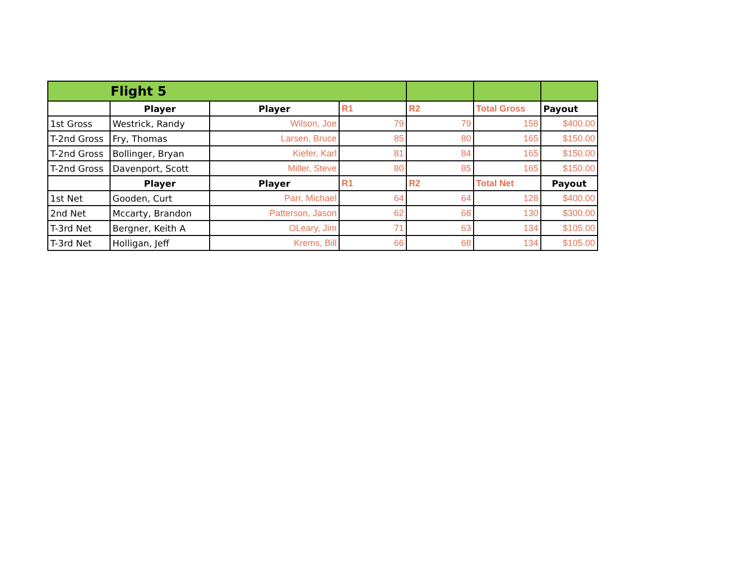| Flight 5 | | | | | | |
| | Player | Player | R1 | R2 | Total Gross | Payout |
| 1st Gross | Westrick, Randy | Wilson, Joe | 79 | 79 | 158 | $400.00 |
| T-2nd Gross | Fry, Thomas | Larsen, Bruce | 85 | 80 | 165 | $150.00 |
| T-2nd Gross | Bollinger, Bryan | Kiefer, Karl | 81 | 84 | 165 | $150.00 |
| T-2nd Gross | Davenport, Scott | Miller, Steve | 80 | 85 | 165 | $150.00 |
| | Player | Player | R1 | R2 | Total Net | Payout |
| 1st Net | Gooden, Curt | Parr, Michael | 64 | 64 | 128 | $400.00 |
| 2nd Net | Mccarty, Brandon | Patterson, Jason | 62 | 68 | 130 | $300.00 |
| T-3rd Net | Bergner, Keith A | OLeary, Jim | 71 | 63 | 134 | $105.00 |
| T-3rd Net | Holligan, Jeff | Krems, Bill | 66 | 68 | 134 | $105.00 |